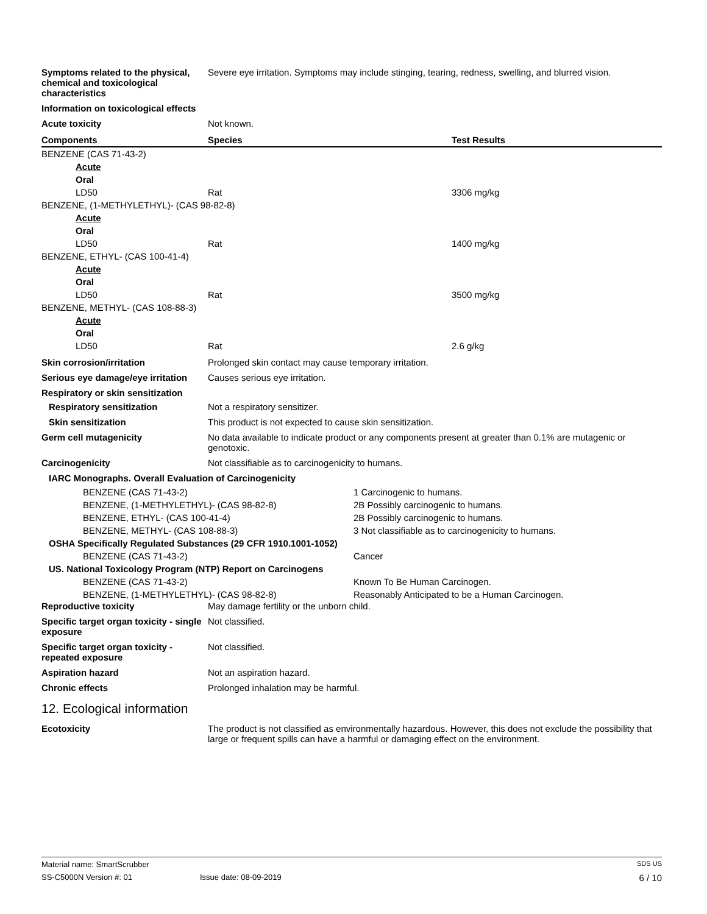Symptoms related to the physical, chemical and toxicological characteristics
Severe eye irritation. Symptoms may include stinging, tearing, redness, swelling, and blurred vision.
Information on toxicological effects
Acute toxicity Not known.
| Components | Species | Test Results |
| --- | --- | --- |
| BENZENE (CAS 71-43-2) | | |
| Acute | | |
| Oral | | |
| LD50 | Rat | 3306 mg/kg |
| BENZENE, (1-METHYLETHYL)- (CAS 98-82-8) | | |
| Acute | | |
| Oral | | |
| LD50 | Rat | 1400 mg/kg |
| BENZENE, ETHYL- (CAS 100-41-4) | | |
| Acute | | |
| Oral | | |
| LD50 | Rat | 3500 mg/kg |
| BENZENE, METHYL- (CAS 108-88-3) | | |
| Acute | | |
| Oral | | |
| LD50 | Rat | 2.6 g/kg |
Skin corrosion/irritation Prolonged skin contact may cause temporary irritation.
Serious eye damage/eye irritation
Causes serious eye irritation.
Respiratory or skin sensitization
Respiratory sensitization Not a respiratory sensitizer.
Skin sensitization This product is not expected to cause skin sensitization.
Germ cell mutagenicity No data available to indicate product or any components present at greater than 0.1% are mutagenic or genotoxic.
Carcinogenicity Not classifiable as to carcinogenicity to humans.
IARC Monographs. Overall Evaluation of Carcinogenicity
| BENZENE (CAS 71-43-2) | 1 Carcinogenic to humans. |
| BENZENE, (1-METHYLETHYL)- (CAS 98-82-8) | 2B Possibly carcinogenic to humans. |
| BENZENE, ETHYL- (CAS 100-41-4) | 2B Possibly carcinogenic to humans. |
| BENZENE, METHYL- (CAS 108-88-3) | 3 Not classifiable as to carcinogenicity to humans. |
| OSHA Specifically Regulated Substances (29 CFR 1910.1001-1052) | |
| BENZENE (CAS 71-43-2) | Cancer |
| US. National Toxicology Program (NTP) Report on Carcinogens | |
| BENZENE (CAS 71-43-2) | Known To Be Human Carcinogen. |
| BENZENE, (1-METHYLETHYL)- (CAS 98-82-8) | Reasonably Anticipated to be a Human Carcinogen. |
Reproductive toxicity May damage fertility or the unborn child.
Specific target organ toxicity - single exposure
Not classified.
Specific target organ toxicity - repeated exposure
Not classified.
Aspiration hazard Not an aspiration hazard.
Chronic effects Prolonged inhalation may be harmful.
12. Ecological information
Ecotoxicity The product is not classified as environmentally hazardous. However, this does not exclude the possibility that large or frequent spills can have a harmful or damaging effect on the environment.
Material name: SmartScrubber SDS US
SS-C5000N Version #: 01 Issue date: 08-09-2019 6 / 10